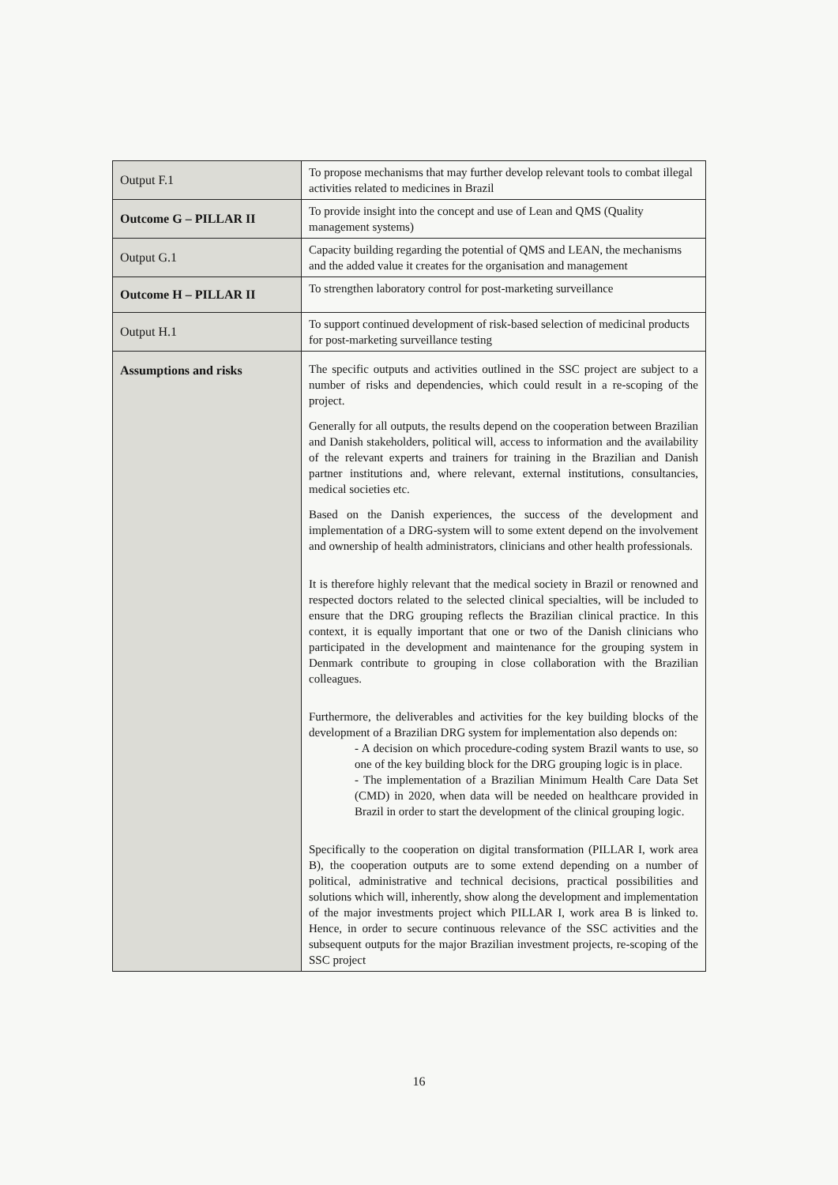| Output F.1 | To propose mechanisms that may further develop relevant tools to combat illegal activities related to medicines in Brazil |
| Outcome G – PILLAR II | To provide insight into the concept and use of Lean and QMS (Quality management systems) |
| Output G.1 | Capacity building regarding the potential of QMS and LEAN, the mechanisms and the added value it creates for the organisation and management |
| Outcome H – PILLAR II | To strengthen laboratory control for post-marketing surveillance |
| Output H.1 | To support continued development of risk-based selection of medicinal products for post-marketing surveillance testing |
| Assumptions and risks | The specific outputs and activities outlined in the SSC project are subject to a number of risks and dependencies, which could result in a re-scoping of the project. Generally for all outputs, the results depend on the cooperation between Brazilian and Danish stakeholders, political will, access to information and the availability of the relevant experts and trainers for training in the Brazilian and Danish partner institutions and, where relevant, external institutions, consultancies, medical societies etc. Based on the Danish experiences, the success of the development and implementation of a DRG-system will to some extent depend on the involvement and ownership of health administrators, clinicians and other health professionals. It is therefore highly relevant that the medical society in Brazil or renowned and respected doctors related to the selected clinical specialties, will be included to ensure that the DRG grouping reflects the Brazilian clinical practice. In this context, it is equally important that one or two of the Danish clinicians who participated in the development and maintenance for the grouping system in Denmark contribute to grouping in close collaboration with the Brazilian colleagues. Furthermore, the deliverables and activities for the key building blocks of the development of a Brazilian DRG system for implementation also depends on: - A decision on which procedure-coding system Brazil wants to use, so one of the key building block for the DRG grouping logic is in place. - The implementation of a Brazilian Minimum Health Care Data Set (CMD) in 2020, when data will be needed on healthcare provided in Brazil in order to start the development of the clinical grouping logic. Specifically to the cooperation on digital transformation (PILLAR I, work area B), the cooperation outputs are to some extend depending on a number of political, administrative and technical decisions, practical possibilities and solutions which will, inherently, show along the development and implementation of the major investments project which PILLAR I, work area B is linked to. Hence, in order to secure continuous relevance of the SSC activities and the subsequent outputs for the major Brazilian investment projects, re-scoping of the SSC project |
16